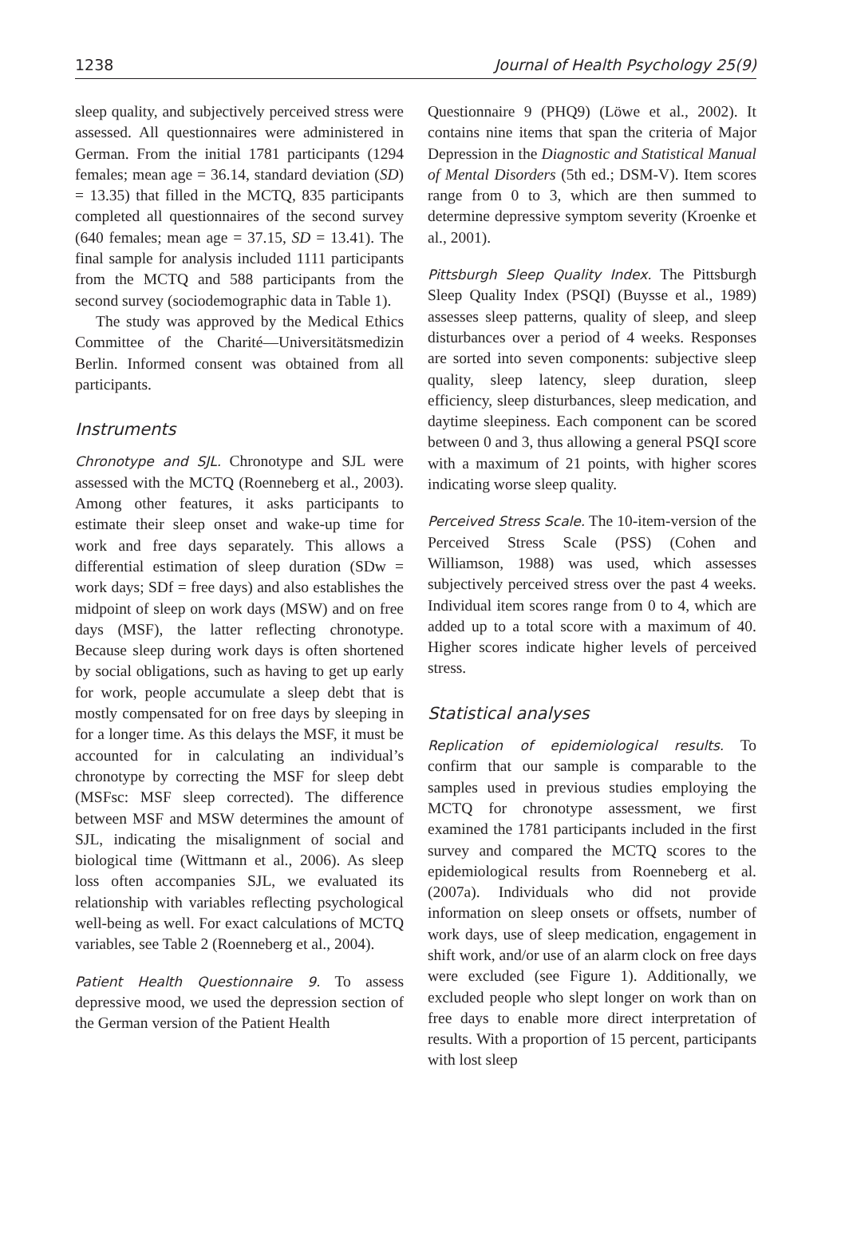1238 Journal of Health Psychology 25(9)
sleep quality, and subjectively perceived stress were assessed. All questionnaires were administered in German. From the initial 1781 participants (1294 females; mean age = 36.14, standard deviation (SD) = 13.35) that filled in the MCTQ, 835 participants completed all questionnaires of the second survey (640 females; mean age = 37.15, SD = 13.41). The final sample for analysis included 1111 participants from the MCTQ and 588 participants from the second survey (sociodemographic data in Table 1).
The study was approved by the Medical Ethics Committee of the Charité—Universitätsmedizin Berlin. Informed consent was obtained from all participants.
Instruments
Chronotype and SJL. Chronotype and SJL were assessed with the MCTQ (Roenneberg et al., 2003). Among other features, it asks participants to estimate their sleep onset and wake-up time for work and free days separately. This allows a differential estimation of sleep duration (SDw = work days; SDf = free days) and also establishes the midpoint of sleep on work days (MSW) and on free days (MSF), the latter reflecting chronotype. Because sleep during work days is often shortened by social obligations, such as having to get up early for work, people accumulate a sleep debt that is mostly compensated for on free days by sleeping in for a longer time. As this delays the MSF, it must be accounted for in calculating an individual’s chronotype by correcting the MSF for sleep debt (MSFsc: MSF sleep corrected). The difference between MSF and MSW determines the amount of SJL, indicating the misalignment of social and biological time (Wittmann et al., 2006). As sleep loss often accompanies SJL, we evaluated its relationship with variables reflecting psychological well-being as well. For exact calculations of MCTQ variables, see Table 2 (Roenneberg et al., 2004).
Patient Health Questionnaire 9. To assess depressive mood, we used the depression section of the German version of the Patient Health
Questionnaire 9 (PHQ9) (Löwe et al., 2002). It contains nine items that span the criteria of Major Depression in the Diagnostic and Statistical Manual of Mental Disorders (5th ed.; DSM-V). Item scores range from 0 to 3, which are then summed to determine depressive symptom severity (Kroenke et al., 2001).
Pittsburgh Sleep Quality Index. The Pittsburgh Sleep Quality Index (PSQI) (Buysse et al., 1989) assesses sleep patterns, quality of sleep, and sleep disturbances over a period of 4 weeks. Responses are sorted into seven components: subjective sleep quality, sleep latency, sleep duration, sleep efficiency, sleep disturbances, sleep medication, and daytime sleepiness. Each component can be scored between 0 and 3, thus allowing a general PSQI score with a maximum of 21 points, with higher scores indicating worse sleep quality.
Perceived Stress Scale. The 10-item-version of the Perceived Stress Scale (PSS) (Cohen and Williamson, 1988) was used, which assesses subjectively perceived stress over the past 4 weeks. Individual item scores range from 0 to 4, which are added up to a total score with a maximum of 40. Higher scores indicate higher levels of perceived stress.
Statistical analyses
Replication of epidemiological results. To confirm that our sample is comparable to the samples used in previous studies employing the MCTQ for chronotype assessment, we first examined the 1781 participants included in the first survey and compared the MCTQ scores to the epidemiological results from Roenneberg et al. (2007a). Individuals who did not provide information on sleep onsets or offsets, number of work days, use of sleep medication, engagement in shift work, and/or use of an alarm clock on free days were excluded (see Figure 1). Additionally, we excluded people who slept longer on work than on free days to enable more direct interpretation of results. With a proportion of 15 percent, participants with lost sleep